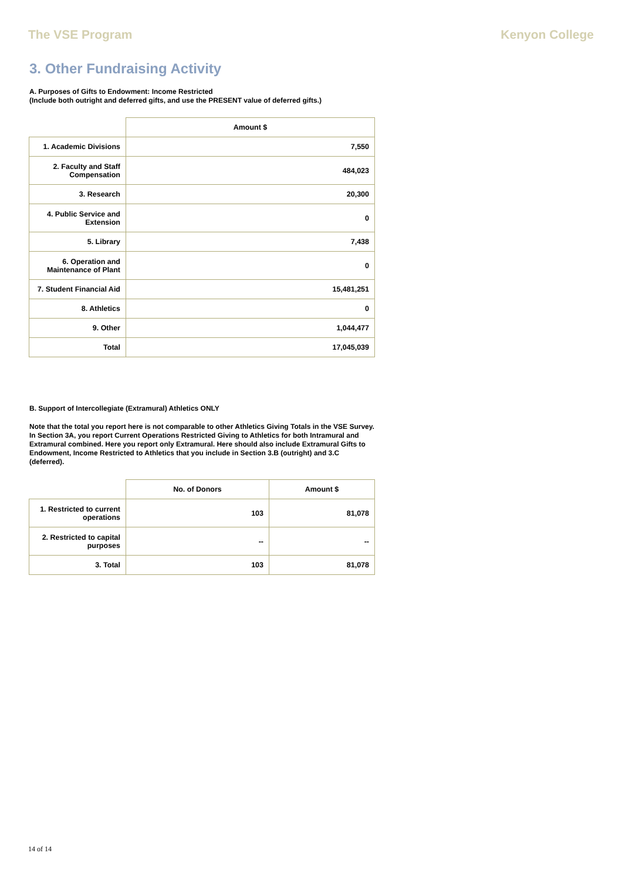The VSE Program Kenyon College
3. Other Fundraising Activity
A. Purposes of Gifts to Endowment: Income Restricted
(Include both outright and deferred gifts, and use the PRESENT value of deferred gifts.)
| | Amount $ |
| --- | --- |
| 1. Academic Divisions | 7,550 |
| 2. Faculty and Staff Compensation | 484,023 |
| 3. Research | 20,300 |
| 4. Public Service and Extension | 0 |
| 5. Library | 7,438 |
| 6. Operation and Maintenance of Plant | 0 |
| 7. Student Financial Aid | 15,481,251 |
| 8. Athletics | 0 |
| 9. Other | 1,044,477 |
| Total | 17,045,039 |
B. Support of Intercollegiate (Extramural) Athletics ONLY
Note that the total you report here is not comparable to other Athletics Giving Totals in the VSE Survey. In Section 3A, you report Current Operations Restricted Giving to Athletics for both Intramural and Extramural combined. Here you report only Extramural. Here should also include Extramural Gifts to Endowment, Income Restricted to Athletics that you include in Section 3.B (outright) and 3.C (deferred).
| | No. of Donors | Amount $ |
| --- | --- | --- |
| 1. Restricted to current operations | 103 | 81,078 |
| 2. Restricted to capital purposes | -- | -- |
| 3. Total | 103 | 81,078 |
14 of 14